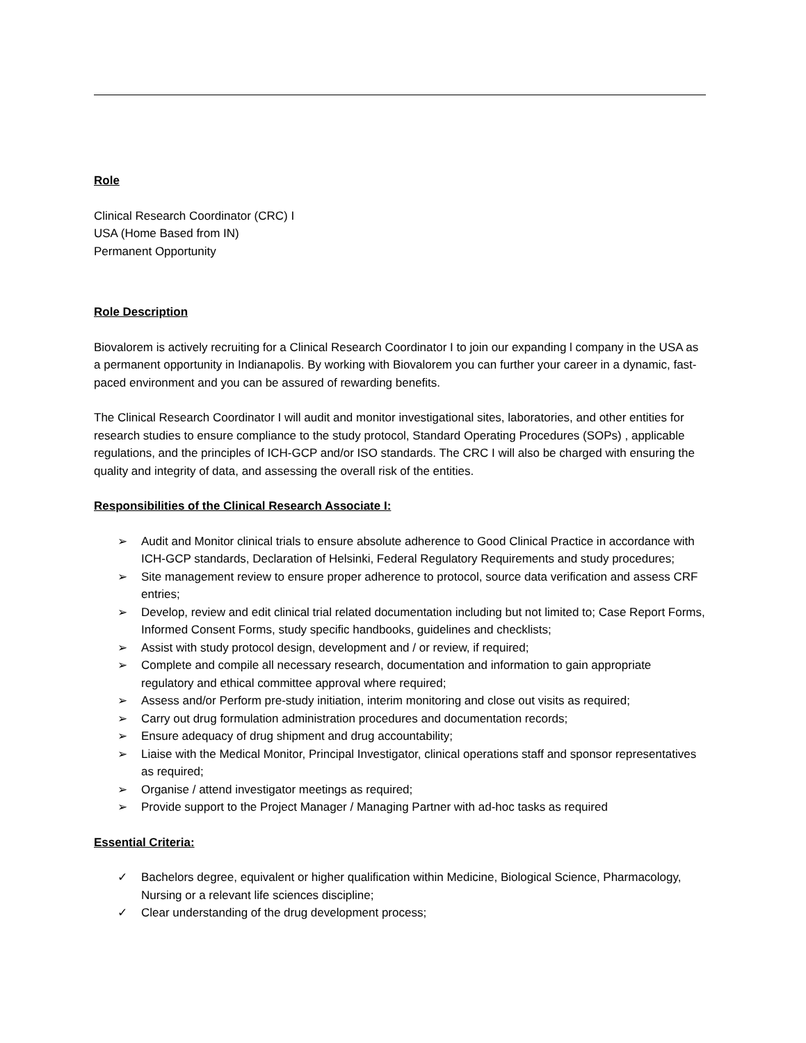Role
Clinical Research Coordinator (CRC) I
USA (Home Based from IN)
Permanent Opportunity
Role Description
Biovalorem is actively recruiting for a Clinical Research Coordinator I to join our expanding l company in the USA as a permanent opportunity in Indianapolis. By working with Biovalorem you can further your career in a dynamic, fast-paced environment and you can be assured of rewarding benefits.
The Clinical Research Coordinator I will audit and monitor investigational sites, laboratories, and other entities for research studies to ensure compliance to the study protocol, Standard Operating Procedures (SOPs) , applicable regulations, and the principles of ICH-GCP and/or ISO standards. The CRC I will also be charged with ensuring the quality and integrity of data, and assessing the overall risk of the entities.
Responsibilities of the Clinical Research Associate I:
➢ Audit and Monitor clinical trials to ensure absolute adherence to Good Clinical Practice in accordance with ICH-GCP standards, Declaration of Helsinki, Federal Regulatory Requirements and study procedures;
➢ Site management review to ensure proper adherence to protocol, source data verification and assess CRF entries;
➢ Develop, review and edit clinical trial related documentation including but not limited to; Case Report Forms, Informed Consent Forms, study specific handbooks, guidelines and checklists;
➢ Assist with study protocol design, development and / or review, if required;
➢ Complete and compile all necessary research, documentation and information to gain appropriate regulatory and ethical committee approval where required;
➢ Assess and/or Perform pre-study initiation, interim monitoring and close out visits as required;
➢ Carry out drug formulation administration procedures and documentation records;
➢ Ensure adequacy of drug shipment and drug accountability;
➢ Liaise with the Medical Monitor, Principal Investigator, clinical operations staff and sponsor representatives as required;
➢ Organise / attend investigator meetings as required;
➢ Provide support to the Project Manager / Managing Partner with ad-hoc tasks as required
Essential Criteria:
✓ Bachelors degree, equivalent or higher qualification within Medicine, Biological Science, Pharmacology, Nursing or a relevant life sciences discipline;
✓ Clear understanding of the drug development process;